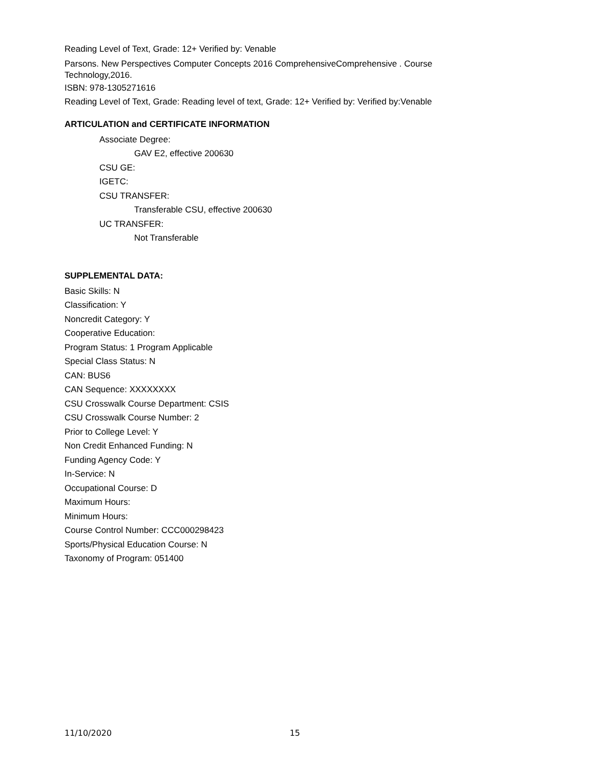Reading Level of Text, Grade: 12+ Verified by: Venable
Parsons. New Perspectives Computer Concepts 2016 ComprehensiveComprehensive . Course Technology,2016.
ISBN: 978-1305271616
Reading Level of Text, Grade: Reading level of text, Grade: 12+ Verified by: Verified by:Venable
ARTICULATION and CERTIFICATE INFORMATION
Associate Degree:
GAV E2, effective 200630
CSU GE:
IGETC:
CSU TRANSFER:
Transferable CSU, effective 200630
UC TRANSFER:
Not Transferable
SUPPLEMENTAL DATA:
Basic Skills: N
Classification: Y
Noncredit Category: Y
Cooperative Education:
Program Status: 1 Program Applicable
Special Class Status: N
CAN: BUS6
CAN Sequence: XXXXXXXX
CSU Crosswalk Course Department: CSIS
CSU Crosswalk Course Number: 2
Prior to College Level: Y
Non Credit Enhanced Funding: N
Funding Agency Code: Y
In-Service: N
Occupational Course: D
Maximum Hours:
Minimum Hours:
Course Control Number: CCC000298423
Sports/Physical Education Course: N
Taxonomy of Program: 051400
11/10/2020 15